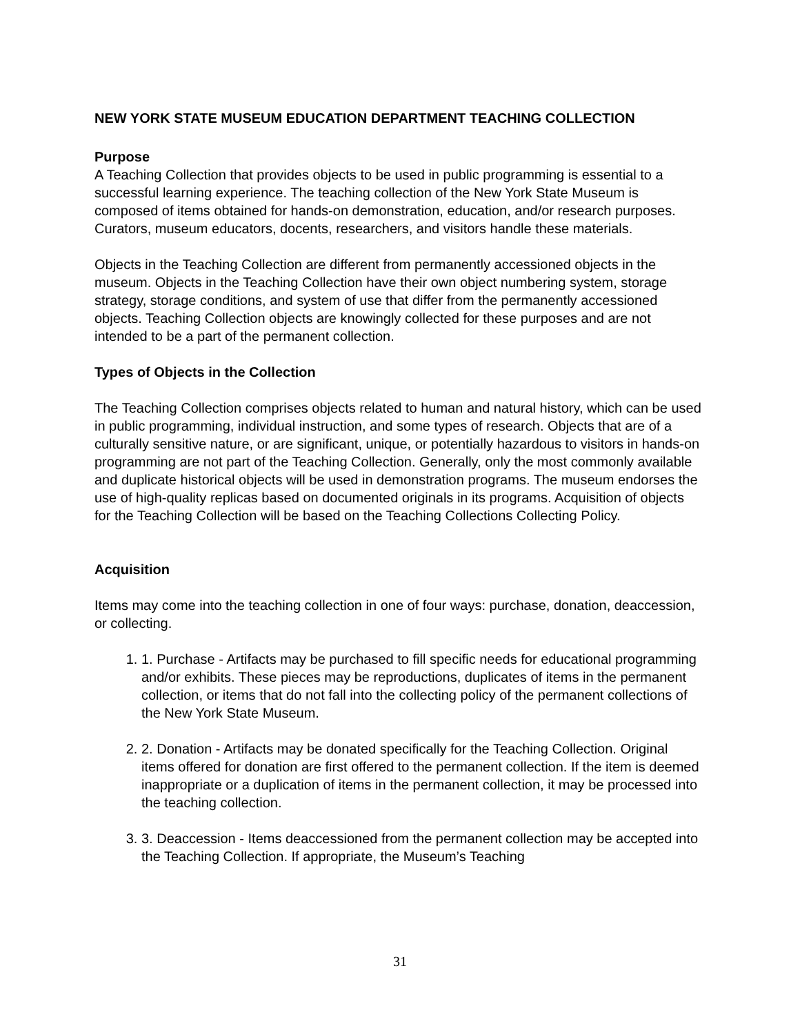NEW YORK STATE MUSEUM EDUCATION DEPARTMENT TEACHING COLLECTION
Purpose
A Teaching Collection that provides objects to be used in public programming is essential to a successful learning experience. The teaching collection of the New York State Museum is composed of items obtained for hands-on demonstration, education, and/or research purposes. Curators, museum educators, docents, researchers, and visitors handle these materials.
Objects in the Teaching Collection are different from permanently accessioned objects in the museum. Objects in the Teaching Collection have their own object numbering system, storage strategy, storage conditions, and system of use that differ from the permanently accessioned objects. Teaching Collection objects are knowingly collected for these purposes and are not intended to be a part of the permanent collection.
Types of Objects in the Collection
The Teaching Collection comprises objects related to human and natural history, which can be used in public programming, individual instruction, and some types of research. Objects that are of a culturally sensitive nature, or are significant, unique, or potentially hazardous to visitors in hands-on programming are not part of the Teaching Collection. Generally, only the most commonly available and duplicate historical objects will be used in demonstration programs. The museum endorses the use of high-quality replicas based on documented originals in its programs. Acquisition of objects for the Teaching Collection will be based on the Teaching Collections Collecting Policy.
Acquisition
Items may come into the teaching collection in one of four ways: purchase, donation, deaccession, or collecting.
1. 1. Purchase - Artifacts may be purchased to fill specific needs for educational programming and/or exhibits. These pieces may be reproductions, duplicates of items in the permanent collection, or items that do not fall into the collecting policy of the permanent collections of the New York State Museum.
2. 2. Donation - Artifacts may be donated specifically for the Teaching Collection. Original items offered for donation are first offered to the permanent collection. If the item is deemed inappropriate or a duplication of items in the permanent collection, it may be processed into the teaching collection.
3. 3. Deaccession - Items deaccessioned from the permanent collection may be accepted into the Teaching Collection. If appropriate, the Museum’s Teaching
31